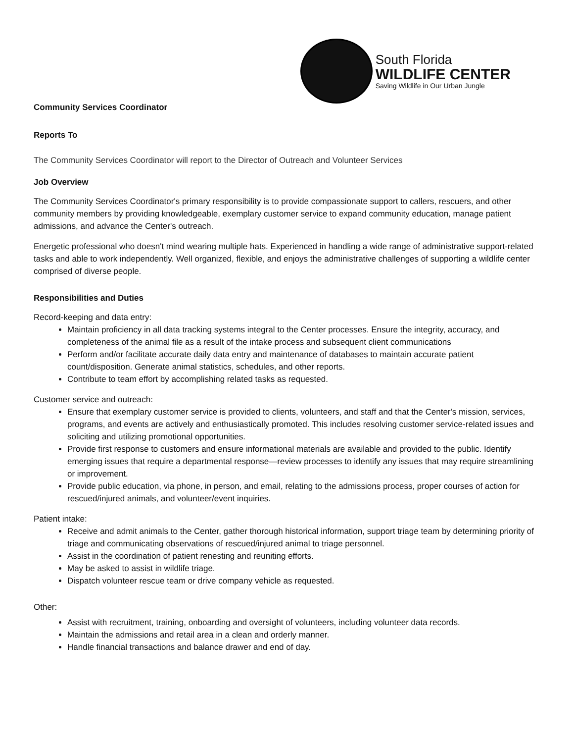South Florida
WILDLIFE CENTER
Saving Wildlife in Our Urban Jungle
Community Services Coordinator
Reports To
The Community Services Coordinator will report to the Director of Outreach and Volunteer Services
Job Overview
The Community Services Coordinator's primary responsibility is to provide compassionate support to callers, rescuers, and other community members by providing knowledgeable, exemplary customer service to expand community education, manage patient admissions, and advance the Center's outreach.
Energetic professional who doesn't mind wearing multiple hats. Experienced in handling a wide range of administrative support-related tasks and able to work independently. Well organized, flexible, and enjoys the administrative challenges of supporting a wildlife center comprised of diverse people.
Responsibilities and Duties
Record-keeping and data entry:
Maintain proficiency in all data tracking systems integral to the Center processes. Ensure the integrity, accuracy, and completeness of the animal file as a result of the intake process and subsequent client communications
Perform and/or facilitate accurate daily data entry and maintenance of databases to maintain accurate patient count/disposition. Generate animal statistics, schedules, and other reports.
Contribute to team effort by accomplishing related tasks as requested.
Customer service and outreach:
Ensure that exemplary customer service is provided to clients, volunteers, and staff and that the Center's mission, services, programs, and events are actively and enthusiastically promoted. This includes resolving customer service-related issues and soliciting and utilizing promotional opportunities.
Provide first response to customers and ensure informational materials are available and provided to the public. Identify emerging issues that require a departmental response—review processes to identify any issues that may require streamlining or improvement.
Provide public education, via phone, in person, and email, relating to the admissions process, proper courses of action for rescued/injured animals, and volunteer/event inquiries.
Patient intake:
Receive and admit animals to the Center, gather thorough historical information, support triage team by determining priority of triage and communicating observations of rescued/injured animal to triage personnel.
Assist in the coordination of patient renesting and reuniting efforts.
May be asked to assist in wildlife triage.
Dispatch volunteer rescue team or drive company vehicle as requested.
Other:
Assist with recruitment, training, onboarding and oversight of volunteers, including volunteer data records.
Maintain the admissions and retail area in a clean and orderly manner.
Handle financial transactions and balance drawer and end of day.